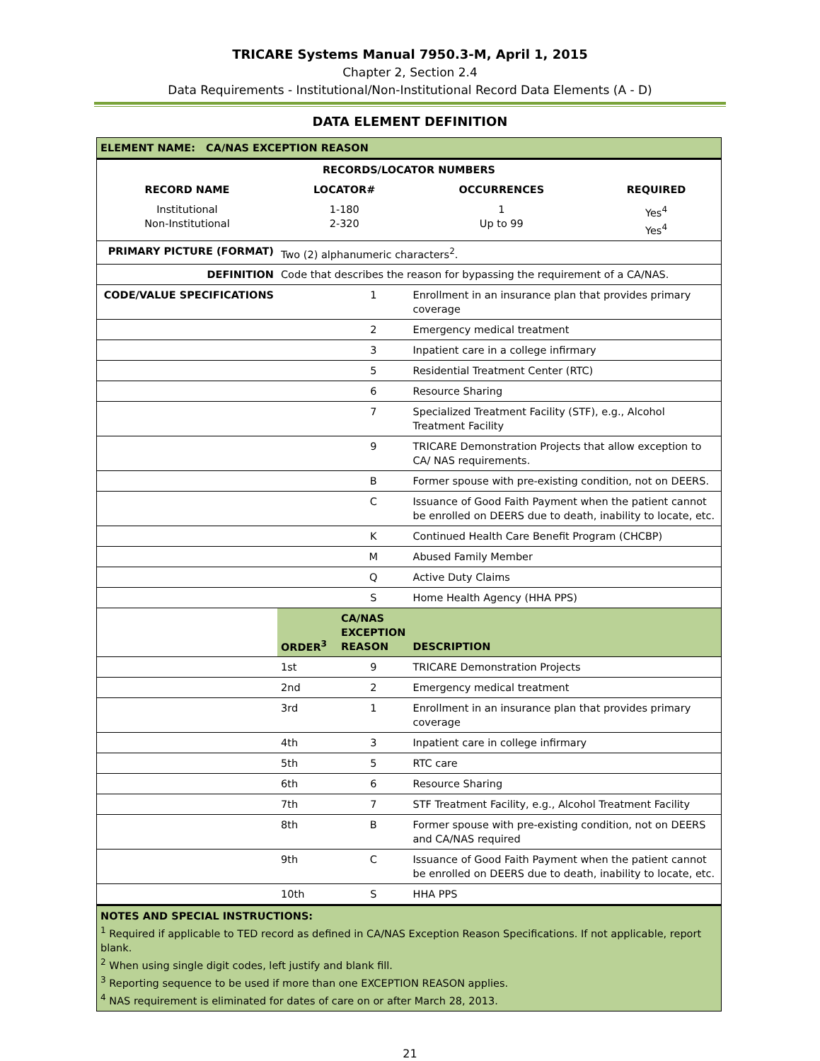TRICARE Systems Manual 7950.3-M, April 1, 2015
Chapter 2, Section 2.4
Data Requirements - Institutional/Non-Institutional Record Data Elements (A - D)
DATA ELEMENT DEFINITION
| ELEMENT NAME: CA/NAS EXCEPTION REASON | | | |
| RECORDS/LOCATOR NUMBERS | | | |
| RECORD NAME | LOCATOR# | OCCURRENCES | REQUIRED |
| Institutional Non-Institutional | 1-180 2-320 | 1 Up to 99 | Yes<sup>4</sup> Yes<sup>4</sup> |
| PRIMARY PICTURE (FORMAT) | Two (2) alphanumeric characters<sup>2</sup>. | | |
| DEFINITION | Code that describes the reason for bypassing the requirement of a CA/NAS. | | |
| CODE/VALUE SPECIFICATIONS | | 1 | Enrollment in an insurance plan that provides primary coverage |
| | | 2 | Emergency medical treatment |
| | | 3 | Inpatient care in a college infirmary |
| | | 5 | Residential Treatment Center (RTC) |
| | | 6 | Resource Sharing |
| | | 7 | Specialized Treatment Facility (STF), e.g., Alcohol Treatment Facility |
| | | 9 | TRICARE Demonstration Projects that allow exception to CA/ NAS requirements. |
| | | B | Former spouse with pre-existing condition, not on DEERS. |
| | | C | Issuance of Good Faith Payment when the patient cannot be enrolled on DEERS due to death, inability to locate, etc. |
| | | K | Continued Health Care Benefit Program (CHCBP) |
| | | M | Abused Family Member |
| | | Q | Active Duty Claims |
| | | S | Home Health Agency (HHA PPS) |
| | ORDER<sup>3</sup> | CA/NAS EXCEPTION REASON | DESCRIPTION |
| | 1st | 9 | TRICARE Demonstration Projects |
| | 2nd | 2 | Emergency medical treatment |
| | 3rd | 1 | Enrollment in an insurance plan that provides primary coverage |
| | 4th | 3 | Inpatient care in college infirmary |
| | 5th | 5 | RTC care |
| | 6th | 6 | Resource Sharing |
| | 7th | 7 | STF Treatment Facility, e.g., Alcohol Treatment Facility |
| | 8th | B | Former spouse with pre-existing condition, not on DEERS and CA/NAS required |
| | 9th | C | Issuance of Good Faith Payment when the patient cannot be enrolled on DEERS due to death, inability to locate, etc. |
| | 10th | S | HHA PPS |
| NOTES AND SPECIAL INSTRUCTIONS: <sup>1</sup> Required if applicable to TED record as defined in CA/NAS Exception Reason Specifications. If not applicable, report blank. <sup>2</sup> When using single digit codes, left justify and blank fill. <sup>3</sup> Reporting sequence to be used if more than one EXCEPTION REASON applies. <sup>4</sup> NAS requirement is eliminated for dates of care on or after March 28, 2013. | | | |
21